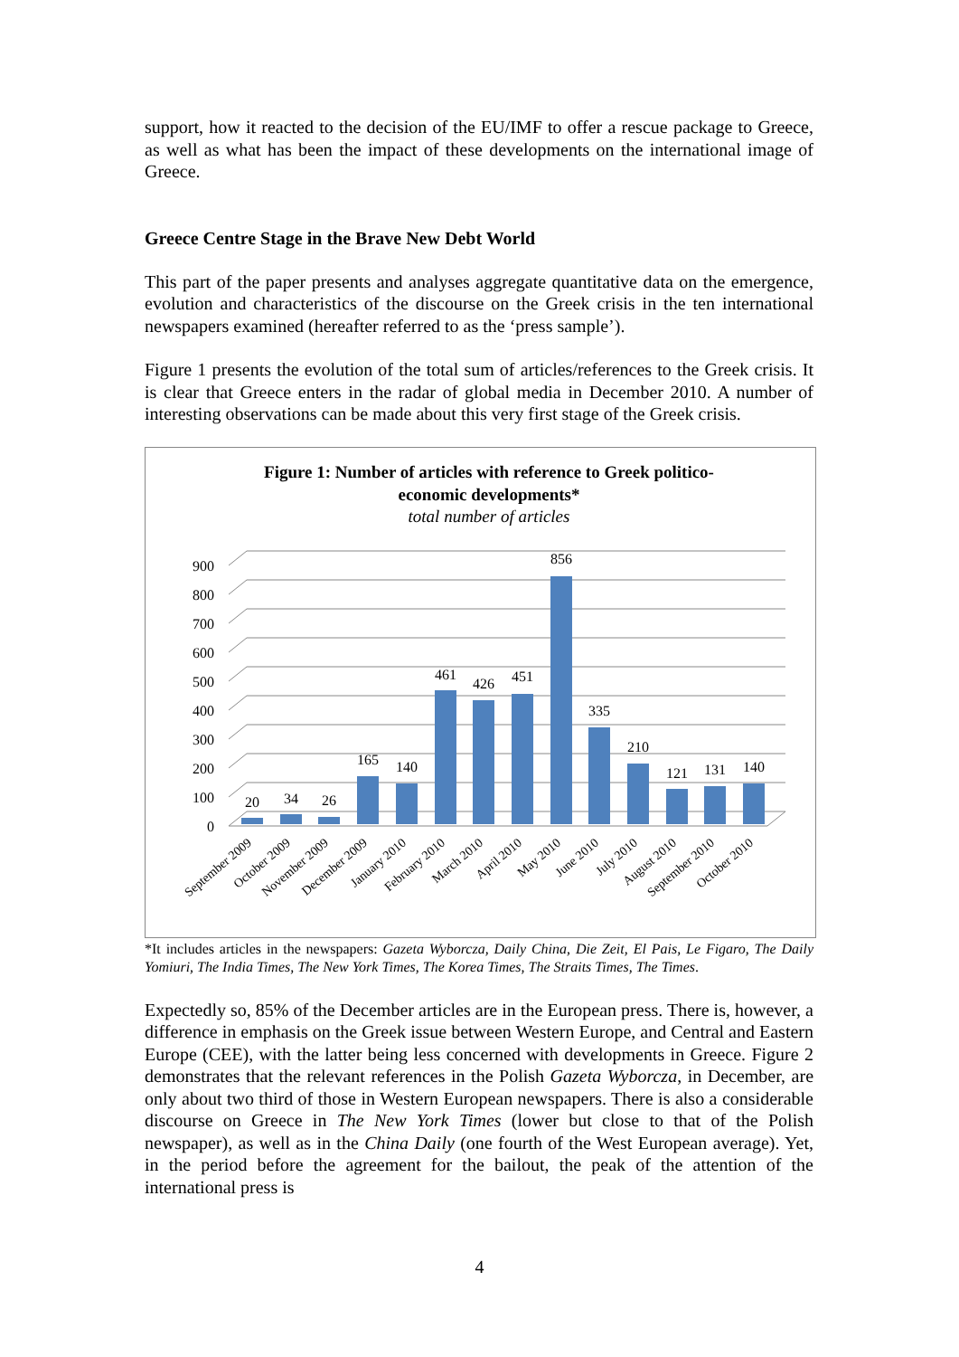support, how it reacted to the decision of the EU/IMF to offer a rescue package to Greece, as well as what has been the impact of these developments on the international image of Greece.
Greece Centre Stage in the Brave New Debt World
This part of the paper presents and analyses aggregate quantitative data on the emergence, evolution and characteristics of the discourse on the Greek crisis in the ten international newspapers examined (hereafter referred to as the ‘press sample’).
Figure 1 presents the evolution of the total sum of articles/references to the Greek crisis. It is clear that Greece enters in the radar of global media in December 2010. A number of interesting observations can be made about this very first stage of the Greek crisis.
Figure 1: Number of articles with reference to Greek politico-
economic developments*
total number of articles
0
100
200
300
400
500
600
700
800
900
20
34
26
165
140
461
426
451
856
335
210
121
131
140
September 2009
October 2009
November 2009
December 2009
January 2010
February 2010
March 2010
April 2010
May 2010
June 2010
July 2010
August 2010
September 2010
October 2010
*It includes articles in the newspapers: Gazeta Wyborcza, Daily China, Die Zeit, El Pais, Le Figaro, The Daily Yomiuri, The India Times, The New York Times, The Korea Times, The Straits Times, The Times.
Expectedly so, 85% of the December articles are in the European press. There is, however, a difference in emphasis on the Greek issue between Western Europe, and Central and Eastern Europe (CEE), with the latter being less concerned with developments in Greece. Figure 2 demonstrates that the relevant references in the Polish Gazeta Wyborcza, in December, are only about two third of those in Western European newspapers. There is also a considerable discourse on Greece in The New York Times (lower but close to that of the Polish newspaper), as well as in the China Daily (one fourth of the West European average). Yet, in the period before the agreement for the bailout, the peak of the attention of the international press is
4